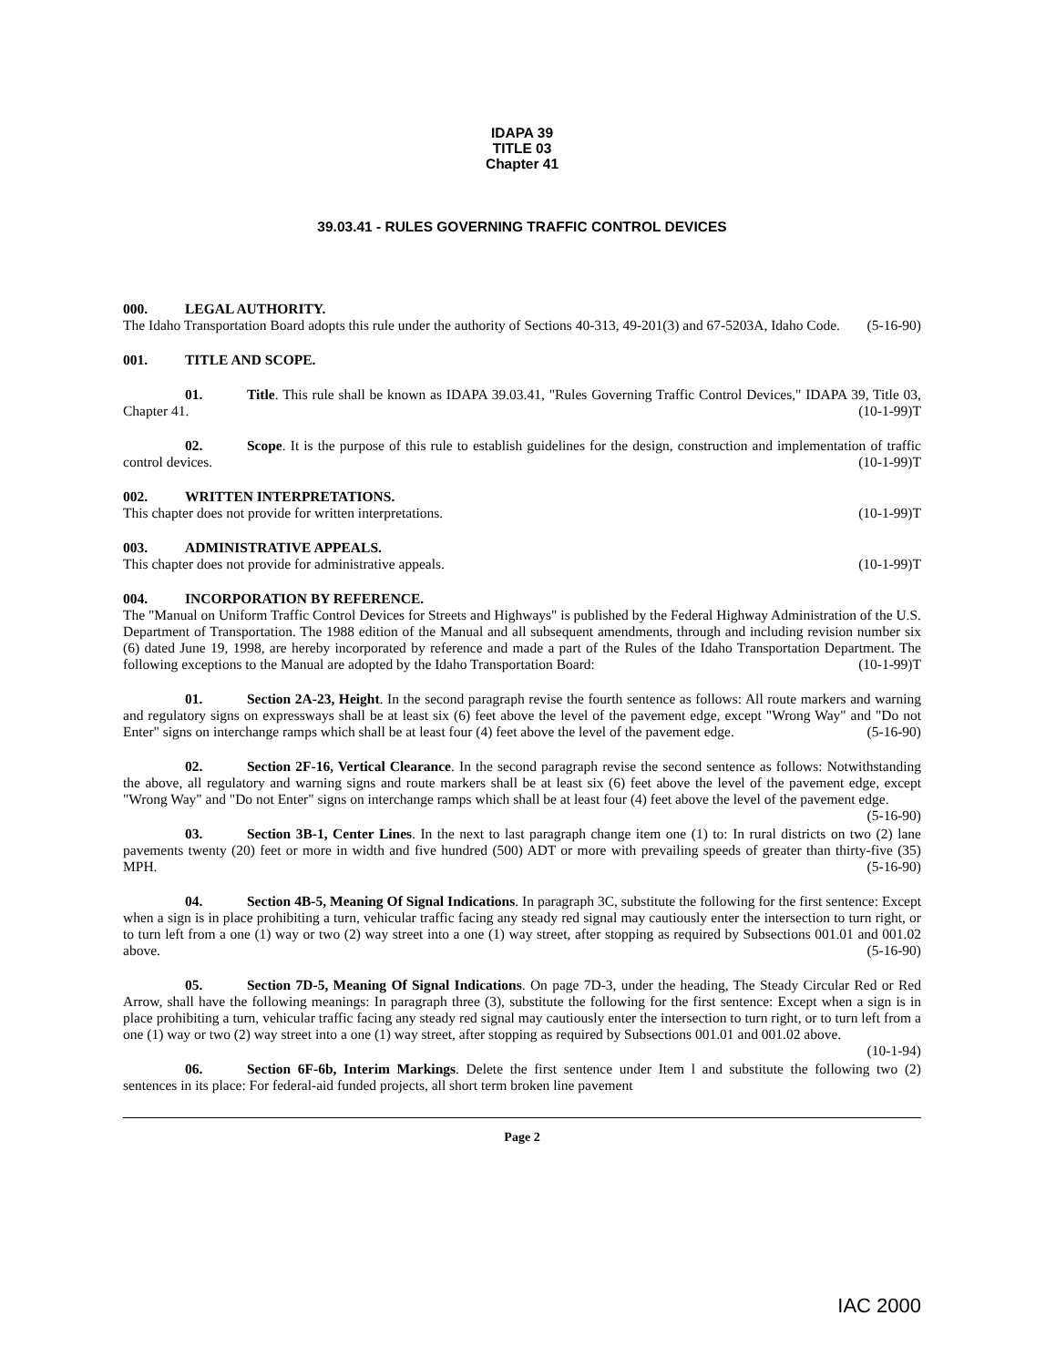IDAPA 39
TITLE 03
Chapter 41
39.03.41 - RULES GOVERNING TRAFFIC CONTROL DEVICES
000. LEGAL AUTHORITY.
The Idaho Transportation Board adopts this rule under the authority of Sections 40-313, 49-201(3) and 67-5203A, Idaho Code. (5-16-90)
001. TITLE AND SCOPE.
01. Title. This rule shall be known as IDAPA 39.03.41, "Rules Governing Traffic Control Devices," IDAPA 39, Title 03, Chapter 41. (10-1-99)T
02. Scope. It is the purpose of this rule to establish guidelines for the design, construction and implementation of traffic control devices. (10-1-99)T
002. WRITTEN INTERPRETATIONS.
This chapter does not provide for written interpretations. (10-1-99)T
003. ADMINISTRATIVE APPEALS.
This chapter does not provide for administrative appeals. (10-1-99)T
004. INCORPORATION BY REFERENCE.
The "Manual on Uniform Traffic Control Devices for Streets and Highways" is published by the Federal Highway Administration of the U.S. Department of Transportation. The 1988 edition of the Manual and all subsequent amendments, through and including revision number six (6) dated June 19, 1998, are hereby incorporated by reference and made a part of the Rules of the Idaho Transportation Department. The following exceptions to the Manual are adopted by the Idaho Transportation Board: (10-1-99)T
01. Section 2A-23, Height. In the second paragraph revise the fourth sentence as follows: All route markers and warning and regulatory signs on expressways shall be at least six (6) feet above the level of the pavement edge, except "Wrong Way" and "Do not Enter" signs on interchange ramps which shall be at least four (4) feet above the level of the pavement edge. (5-16-90)
02. Section 2F-16, Vertical Clearance. In the second paragraph revise the second sentence as follows: Notwithstanding the above, all regulatory and warning signs and route markers shall be at least six (6) feet above the level of the pavement edge, except "Wrong Way" and "Do not Enter" signs on interchange ramps which shall be at least four (4) feet above the level of the pavement edge. (5-16-90)
03. Section 3B-1, Center Lines. In the next to last paragraph change item one (1) to: In rural districts on two (2) lane pavements twenty (20) feet or more in width and five hundred (500) ADT or more with prevailing speeds of greater than thirty-five (35) MPH. (5-16-90)
04. Section 4B-5, Meaning Of Signal Indications. In paragraph 3C, substitute the following for the first sentence: Except when a sign is in place prohibiting a turn, vehicular traffic facing any steady red signal may cautiously enter the intersection to turn right, or to turn left from a one (1) way or two (2) way street into a one (1) way street, after stopping as required by Subsections 001.01 and 001.02 above. (5-16-90)
05. Section 7D-5, Meaning Of Signal Indications. On page 7D-3, under the heading, The Steady Circular Red or Red Arrow, shall have the following meanings: In paragraph three (3), substitute the following for the first sentence: Except when a sign is in place prohibiting a turn, vehicular traffic facing any steady red signal may cautiously enter the intersection to turn right, or to turn left from a one (1) way or two (2) way street into a one (1) way street, after stopping as required by Subsections 001.01 and 001.02 above. (10-1-94)
06. Section 6F-6b, Interim Markings. Delete the first sentence under Item l and substitute the following two (2) sentences in its place: For federal-aid funded projects, all short term broken line pavement
Page 2
IAC 2000